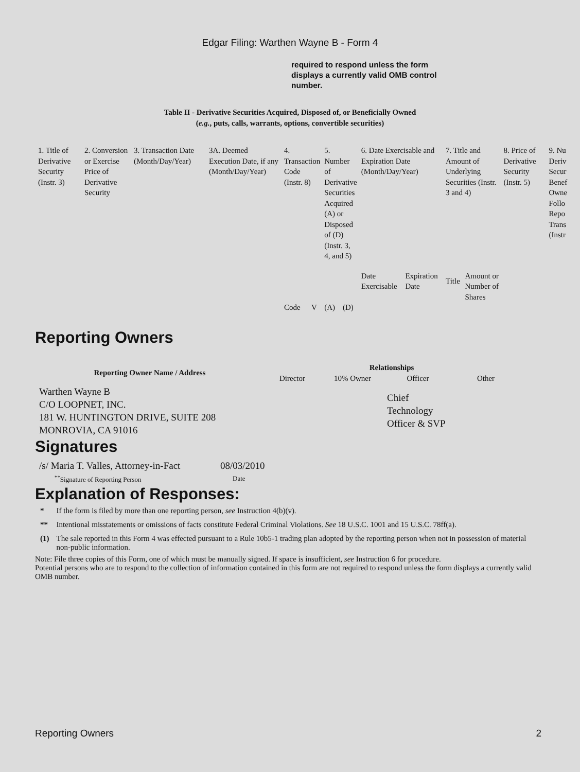Edgar Filing: Warthen Wayne B - Form 4
required to respond unless the form displays a currently valid OMB control number.
Table II - Derivative Securities Acquired, Disposed of, or Beneficially Owned
(e.g., puts, calls, warrants, options, convertible securities)
| 1. Title of Derivative Security (Instr. 3) | 2. Conversion or Exercise Price of Derivative Security | 3. Transaction Date (Month/Day/Year) | 3A. Deemed Execution Date, if any (Month/Day/Year) | 4. Transaction Code (Instr. 8) | | 5. Number of Derivative Securities Acquired (A) or Disposed of (D) (Instr. 3, 4, and 5) | | 6. Date Exercisable and Expiration Date (Month/Day/Year) | | 7. Title and Amount of Underlying Securities (Instr. 3 and 4) | | 8. Price of Derivative Security (Instr. 5) | 9. Nu Deriv Secur Benef Owne Follo Repo Trans (Instr |
| | | | | | | | | Date Exercisable | Expiration Date | Title | Amount or Number of Shares | | |
| | | | | Code | V | (A) | (D) | | | | | | |
Reporting Owners
| Reporting Owner Name / Address | Relationships | | | |
| --- | --- | --- | --- | --- |
| | Director | 10% Owner | Officer | Other |
| Warthen Wayne B C/O LOOPNET, INC. 181 W. HUNTINGTON DRIVE, SUITE 208 MONROVIA, CA 91016 | | | Chief Technology Officer & SVP | |
Signatures
| /s/ Maria T. Valles, Attorney-in-Fact | 08/03/2010 |
| <sup>**</sup> Signature of Reporting Person | Date |
Explanation of Responses:
| * | If the form is filed by more than one reporting person, see Instruction 4(b)(v). |
| ** | Intentional misstatements or omissions of facts constitute Federal Criminal Violations. See 18 U.S.C. 1001 and 15 U.S.C. 78ff(a). |
| (1) | The sale reported in this Form 4 was effected pursuant to a Rule 10b5-1 trading plan adopted by the reporting person when not in possession of material non-public information. |
Note: File three copies of this Form, one of which must be manually signed. If space is insufficient, see Instruction 6 for procedure.
Potential persons who are to respond to the collection of information contained in this form are not required to respond unless the form displays a currently valid OMB number.
Reporting Owners 2